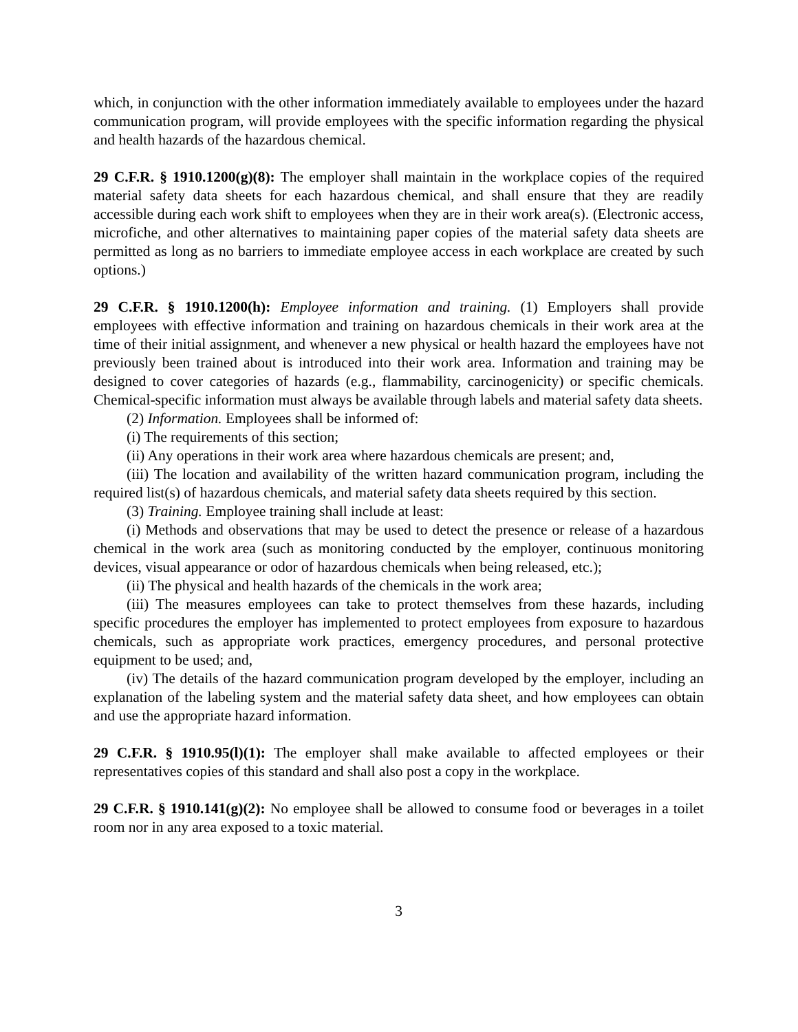which, in conjunction with the other information immediately available to employees under the hazard communication program, will provide employees with the specific information regarding the physical and health hazards of the hazardous chemical.
29 C.F.R. § 1910.1200(g)(8): The employer shall maintain in the workplace copies of the required material safety data sheets for each hazardous chemical, and shall ensure that they are readily accessible during each work shift to employees when they are in their work area(s). (Electronic access, microfiche, and other alternatives to maintaining paper copies of the material safety data sheets are permitted as long as no barriers to immediate employee access in each workplace are created by such options.)
29 C.F.R. § 1910.1200(h): Employee information and training. (1) Employers shall provide employees with effective information and training on hazardous chemicals in their work area at the time of their initial assignment, and whenever a new physical or health hazard the employees have not previously been trained about is introduced into their work area. Information and training may be designed to cover categories of hazards (e.g., flammability, carcinogenicity) or specific chemicals. Chemical-specific information must always be available through labels and material safety data sheets.
(2) Information. Employees shall be informed of:
(i) The requirements of this section;
(ii) Any operations in their work area where hazardous chemicals are present; and,
(iii) The location and availability of the written hazard communication program, including the required list(s) of hazardous chemicals, and material safety data sheets required by this section.
(3) Training. Employee training shall include at least:
(i) Methods and observations that may be used to detect the presence or release of a hazardous chemical in the work area (such as monitoring conducted by the employer, continuous monitoring devices, visual appearance or odor of hazardous chemicals when being released, etc.);
(ii) The physical and health hazards of the chemicals in the work area;
(iii) The measures employees can take to protect themselves from these hazards, including specific procedures the employer has implemented to protect employees from exposure to hazardous chemicals, such as appropriate work practices, emergency procedures, and personal protective equipment to be used; and,
(iv) The details of the hazard communication program developed by the employer, including an explanation of the labeling system and the material safety data sheet, and how employees can obtain and use the appropriate hazard information.
29 C.F.R. § 1910.95(l)(1): The employer shall make available to affected employees or their representatives copies of this standard and shall also post a copy in the workplace.
29 C.F.R. § 1910.141(g)(2): No employee shall be allowed to consume food or beverages in a toilet room nor in any area exposed to a toxic material.
3